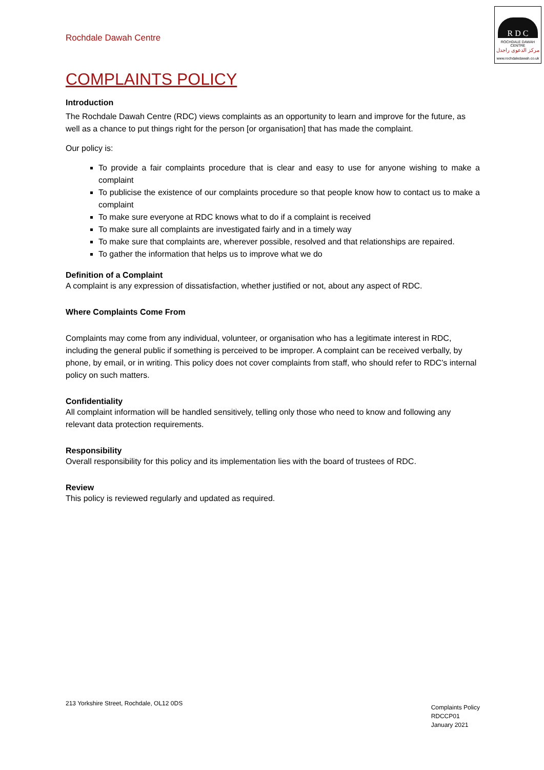Rochdale Dawah Centre
R D C
ROCHDALE DAWAH CENTRE
مركز الدعوى راجدل
www.rochdaledawah.co.uk
COMPLAINTS POLICY
Introduction
The Rochdale Dawah Centre (RDC) views complaints as an opportunity to learn and improve for the future, as well as a chance to put things right for the person [or organisation] that has made the complaint.
Our policy is:
To provide a fair complaints procedure that is clear and easy to use for anyone wishing to make a complaint
To publicise the existence of our complaints procedure so that people know how to contact us to make a complaint
To make sure everyone at RDC knows what to do if a complaint is received
To make sure all complaints are investigated fairly and in a timely way
To make sure that complaints are, wherever possible, resolved and that relationships are repaired.
To gather the information that helps us to improve what we do
Definition of a Complaint
A complaint is any expression of dissatisfaction, whether justified or not, about any aspect of RDC.
Where Complaints Come From
Complaints may come from any individual, volunteer, or organisation who has a legitimate interest in RDC, including the general public if something is perceived to be improper. A complaint can be received verbally, by phone, by email, or in writing. This policy does not cover complaints from staff, who should refer to RDC’s internal policy on such matters.
Confidentiality
All complaint information will be handled sensitively, telling only those who need to know and following any relevant data protection requirements.
Responsibility
Overall responsibility for this policy and its implementation lies with the board of trustees of RDC.
Review
This policy is reviewed regularly and updated as required.
213 Yorkshire Street, Rochdale, OL12 0DS
Complaints Policy
RDCCP01
January 2021